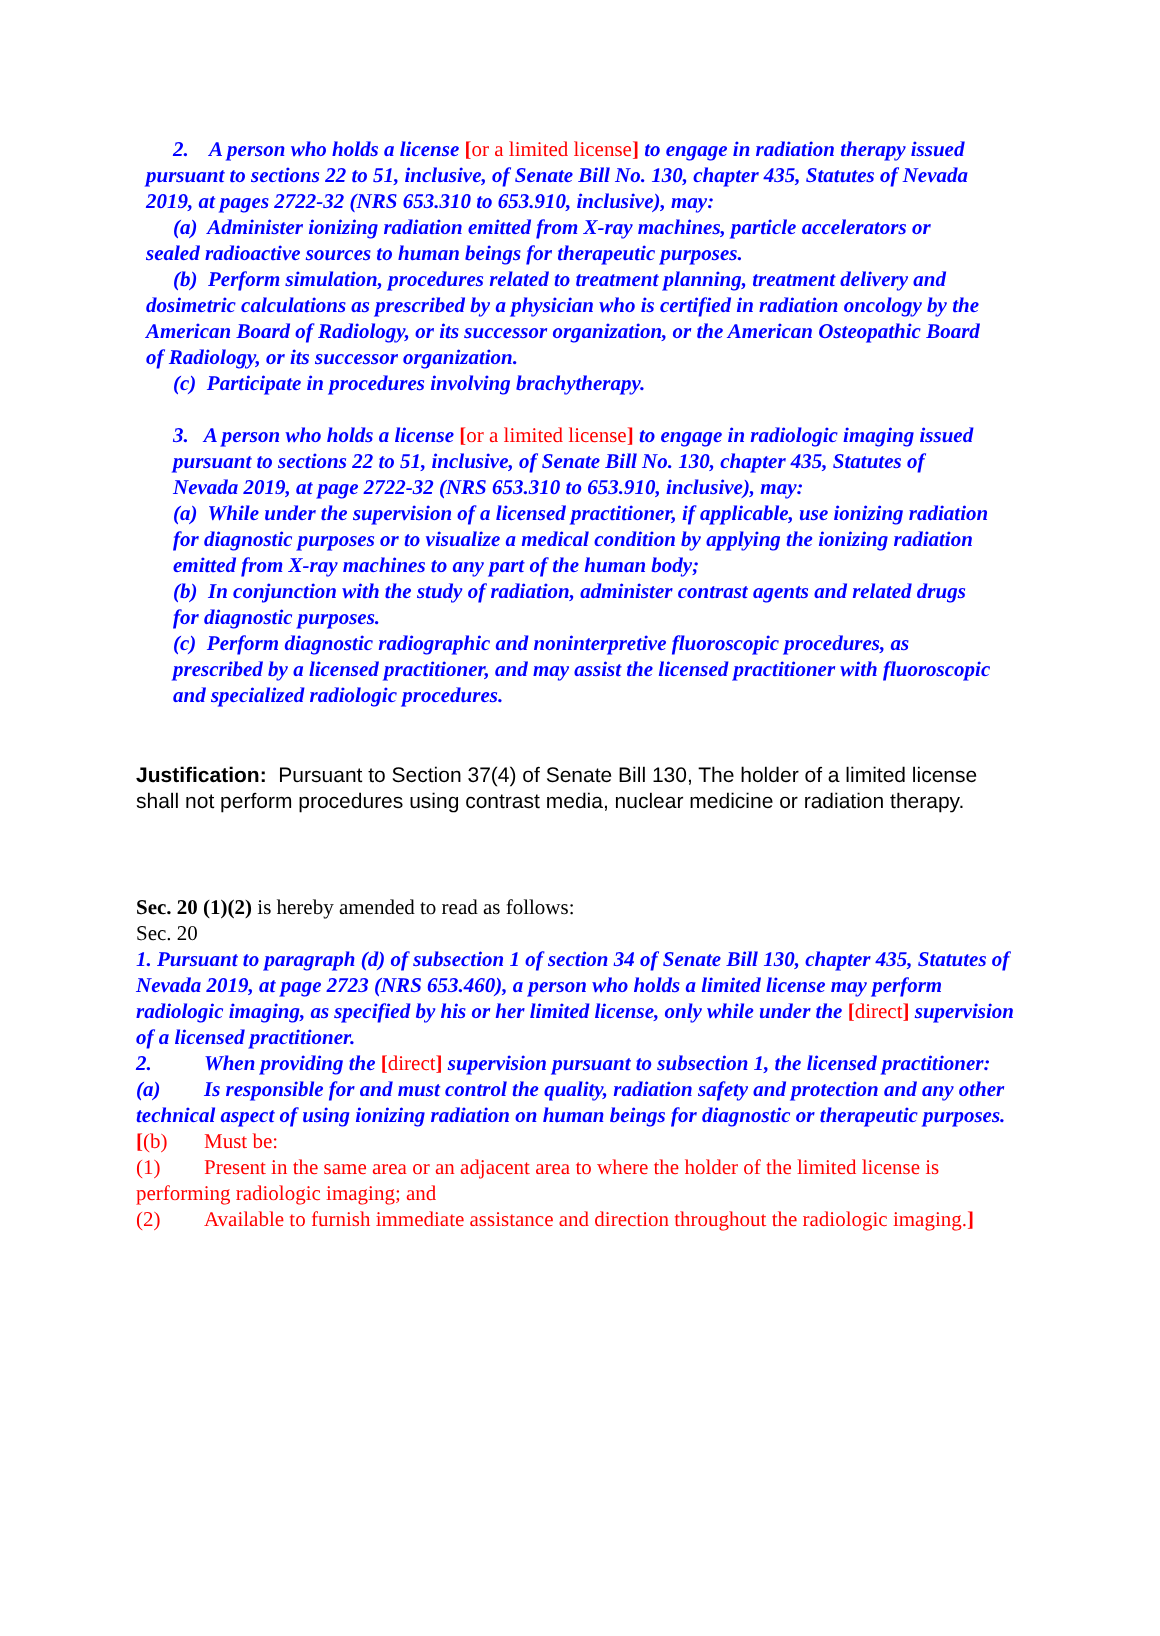2. A person who holds a license [or a limited license] to engage in radiation therapy issued pursuant to sections 22 to 51, inclusive, of Senate Bill No. 130, chapter 435, Statutes of Nevada 2019, at pages 2722-32 (NRS 653.310 to 653.910, inclusive), may:
(a) Administer ionizing radiation emitted from X-ray machines, particle accelerators or sealed radioactive sources to human beings for therapeutic purposes.
(b) Perform simulation, procedures related to treatment planning, treatment delivery and dosimetric calculations as prescribed by a physician who is certified in radiation oncology by the American Board of Radiology, or its successor organization, or the American Osteopathic Board of Radiology, or its successor organization.
(c) Participate in procedures involving brachytherapy.
3. A person who holds a license [or a limited license] to engage in radiologic imaging issued pursuant to sections 22 to 51, inclusive, of Senate Bill No. 130, chapter 435, Statutes of Nevada 2019, at page 2722-32 (NRS 653.310 to 653.910, inclusive), may:
(a) While under the supervision of a licensed practitioner, if applicable, use ionizing radiation for diagnostic purposes or to visualize a medical condition by applying the ionizing radiation emitted from X-ray machines to any part of the human body;
(b) In conjunction with the study of radiation, administer contrast agents and related drugs for diagnostic purposes.
(c) Perform diagnostic radiographic and noninterpretive fluoroscopic procedures, as prescribed by a licensed practitioner, and may assist the licensed practitioner with fluoroscopic and specialized radiologic procedures.
Justification: Pursuant to Section 37(4) of Senate Bill 130, The holder of a limited license shall not perform procedures using contrast media, nuclear medicine or radiation therapy.
Sec. 20 (1)(2) is hereby amended to read as follows:
Sec. 20
1. Pursuant to paragraph (d) of subsection 1 of section 34 of Senate Bill 130, chapter 435, Statutes of Nevada 2019, at page 2723 (NRS 653.460), a person who holds a limited license may perform radiologic imaging, as specified by his or her limited license, only while under the [direct] supervision of a licensed practitioner.
2. When providing the [direct] supervision pursuant to subsection 1, the licensed practitioner:
(a) Is responsible for and must control the quality, radiation safety and protection and any other technical aspect of using ionizing radiation on human beings for diagnostic or therapeutic purposes.
[(b) Must be:
(1) Present in the same area or an adjacent area to where the holder of the limited license is performing radiologic imaging; and
(2) Available to furnish immediate assistance and direction throughout the radiologic imaging.]